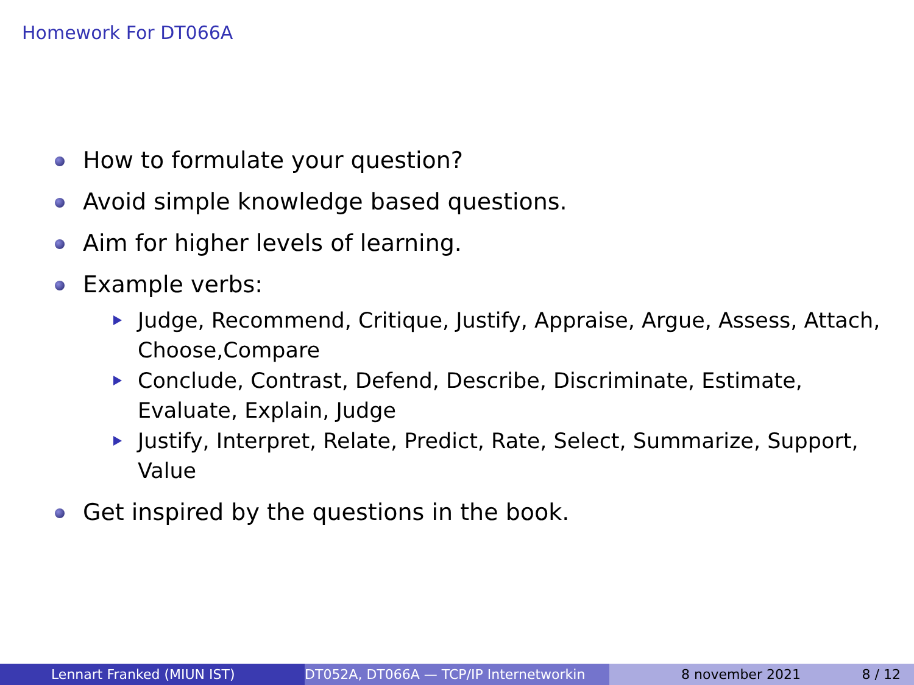Homework For DT066A
How to formulate your question?
Avoid simple knowledge based questions.
Aim for higher levels of learning.
Example verbs:
Judge, Recommend, Critique, Justify, Appraise, Argue, Assess, Attach, Choose,Compare
Conclude, Contrast, Defend, Describe, Discriminate, Estimate, Evaluate, Explain, Judge
Justify, Interpret, Relate, Predict, Rate, Select, Summarize, Support, Value
Get inspired by the questions in the book.
Lennart Franked (MIUN IST) DT052A, DT066A — TCP/IP Internetworkin 8 november 2021 8 / 12